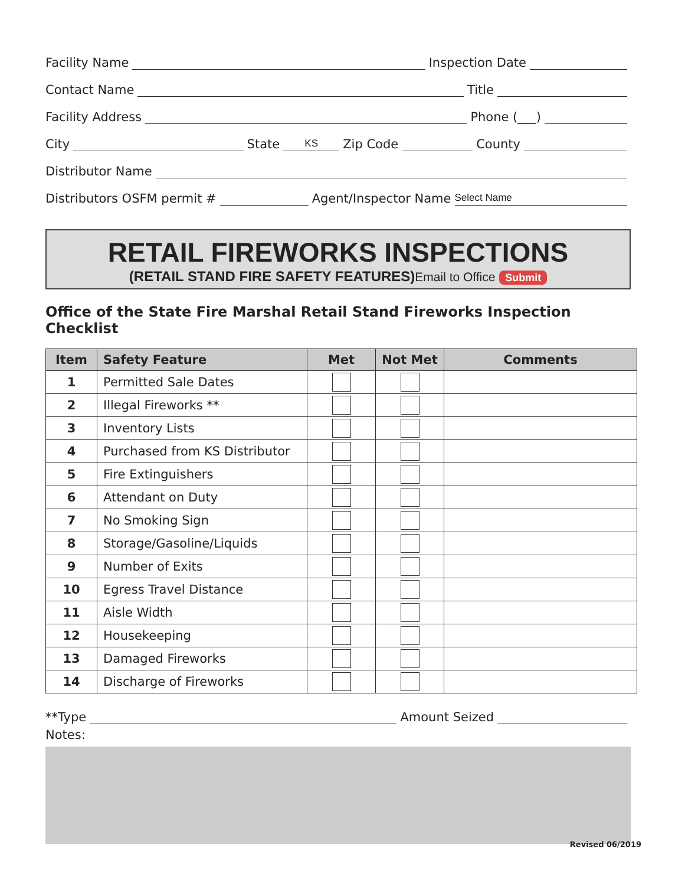Facility Name Inspection Date
Contact Name Title
Facility Address Phone (___)
City State KS Zip Code County
Distributor Name
Distributors OSFM permit # Agent/Inspector Name Select Name
RETAIL FIREWORKS INSPECTIONS
(RETAIL STAND FIRE SAFETY FEATURES)Email to Office Submit
Office of the State Fire Marshal Retail Stand Fireworks Inspection Checklist
| Item | Safety Feature | Met | Not Met | Comments |
| --- | --- | --- | --- | --- |
| 1 | Permitted Sale Dates | | | |
| 2 | Illegal Fireworks ** | | | |
| 3 | Inventory Lists | | | |
| 4 | Purchased from KS Distributor | | | |
| 5 | Fire Extinguishers | | | |
| 6 | Attendant on Duty | | | |
| 7 | No Smoking Sign | | | |
| 8 | Storage/Gasoline/Liquids | | | |
| 9 | Number of Exits | | | |
| 10 | Egress Travel Distance | | | |
| 11 | Aisle Width | | | |
| 12 | Housekeeping | | | |
| 13 | Damaged Fireworks | | | |
| 14 | Discharge of Fireworks | | | |
**Type Amount Seized
Notes:
Revised 06/2019